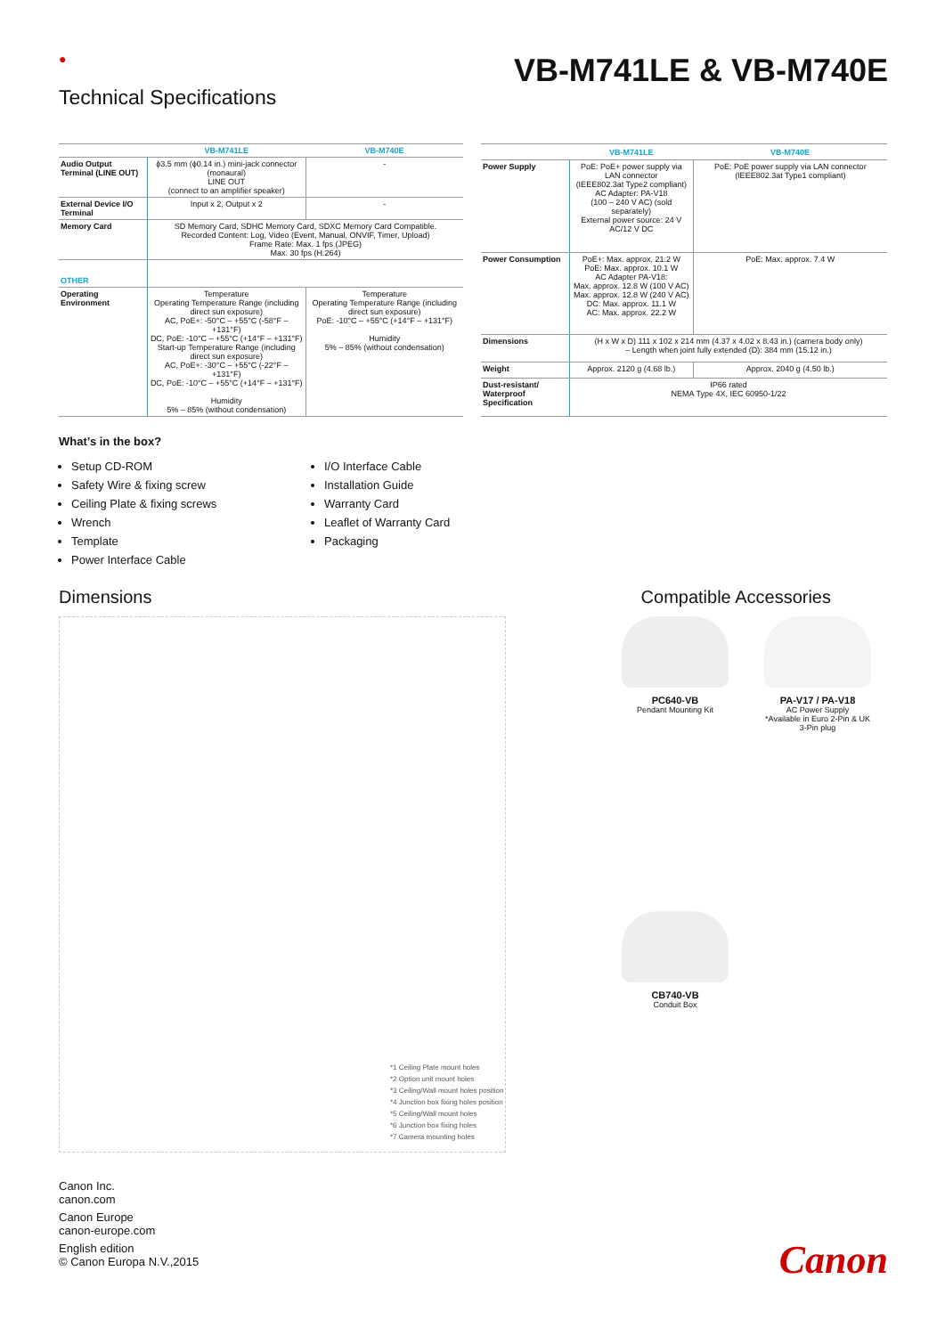●
Technical Specifications
VB-M741LE & VB-M740E
| | VB-M741LE | VB-M740E |
| --- | --- | --- |
| Audio Output Terminal (LINE OUT) | ϕ3.5 mm (ϕ0.14 in.) mini-jack connector (monaural) LINE OUT (connect to an amplifier speaker) | - |
| External Device I/O Terminal | Input x 2, Output x 2 | - |
| Memory Card | SD Memory Card, SDHC Memory Card, SDXC Memory Card Compatible. Recorded Content: Log, Video (Event, Manual, ONVIF, Timer, Upload) Frame Rate: Max. 1 fps (JPEG) Max. 30 fps (H.264) | |
| OTHER | | |
| Operating Environment | Temperature Operating Temperature Range (including direct sun exposure) AC, PoE+: -50°C – +55°C (-58°F – +131°F) DC, PoE: -10°C – +55°C (+14°F – +131°F) Start-up Temperature Range (including direct sun exposure) AC, PoE+: -30°C – +55°C (-22°F – +131°F) DC, PoE: -10°C – +55°C (+14°F – +131°F) Humidity 5% – 85% (without condensation) | Temperature Operating Temperature Range (including direct sun exposure) PoE: -10°C – +55°C (+14°F – +131°F) Humidity 5% – 85% (without condensation) |
| | VB-M741LE | VB-M740E |
| --- | --- | --- |
| Power Supply | PoE: PoE+ power supply via LAN connector (IEEE802.3at Type2 compliant) AC Adapter: PA-V18 (100 – 240 V AC) (sold separately) External power source: 24 V AC/12 V DC | PoE: PoE power supply via LAN connector (IEEE802.3at Type1 compliant) |
| Power Consumption | PoE+: Max. approx. 21.2 W PoE: Max. approx. 10.1 W AC Adapter PA-V18: Max. approx. 12.8 W (100 V AC) Max. approx. 12.8 W (240 V AC) DC: Max. approx. 11.1 W AC: Max. approx. 22.2 W | PoE: Max. approx. 7.4 W |
| Dimensions | (H x W x D) 111 x 102 x 214 mm (4.37 x 4.02 x 8.43 in.) (camera body only) – Length when joint fully extended (D): 384 mm (15.12 in.) | |
| Weight | Approx. 2120 g (4.68 lb.) | Approx. 2040 g (4.50 lb.) |
| Dust-resistant/ Waterproof Specification | IP66 rated NEMA Type 4X, IEC 60950-1/22 | |
What’s in the box?
Setup CD-ROM
Safety Wire & fixing screw
Ceiling Plate & fixing screws
Wrench
Template
Power Interface Cable
I/O Interface Cable
Installation Guide
Warranty Card
Leaflet of Warranty Card
Packaging
Dimensions Compatible Accessories
*1 Ceiling Plate mount holes
*2 Option unit mount holes
*3 Ceiling/Wall mount holes position
*4 Junction box fixing holes position
*5 Ceiling/Wall mount holes
*6 Junction box fixing holes
*7 Camera mounting holes
PC640-VB
Pendant Mounting Kit
PA-V17 / PA-V18
AC Power Supply
*Available in Euro 2-Pin & UK 3-Pin plug
CB740-VB
Conduit Box
Canon Inc.
canon.com
Canon Europe
canon-europe.com
English edition
© Canon Europa N.V.,2015
Canon